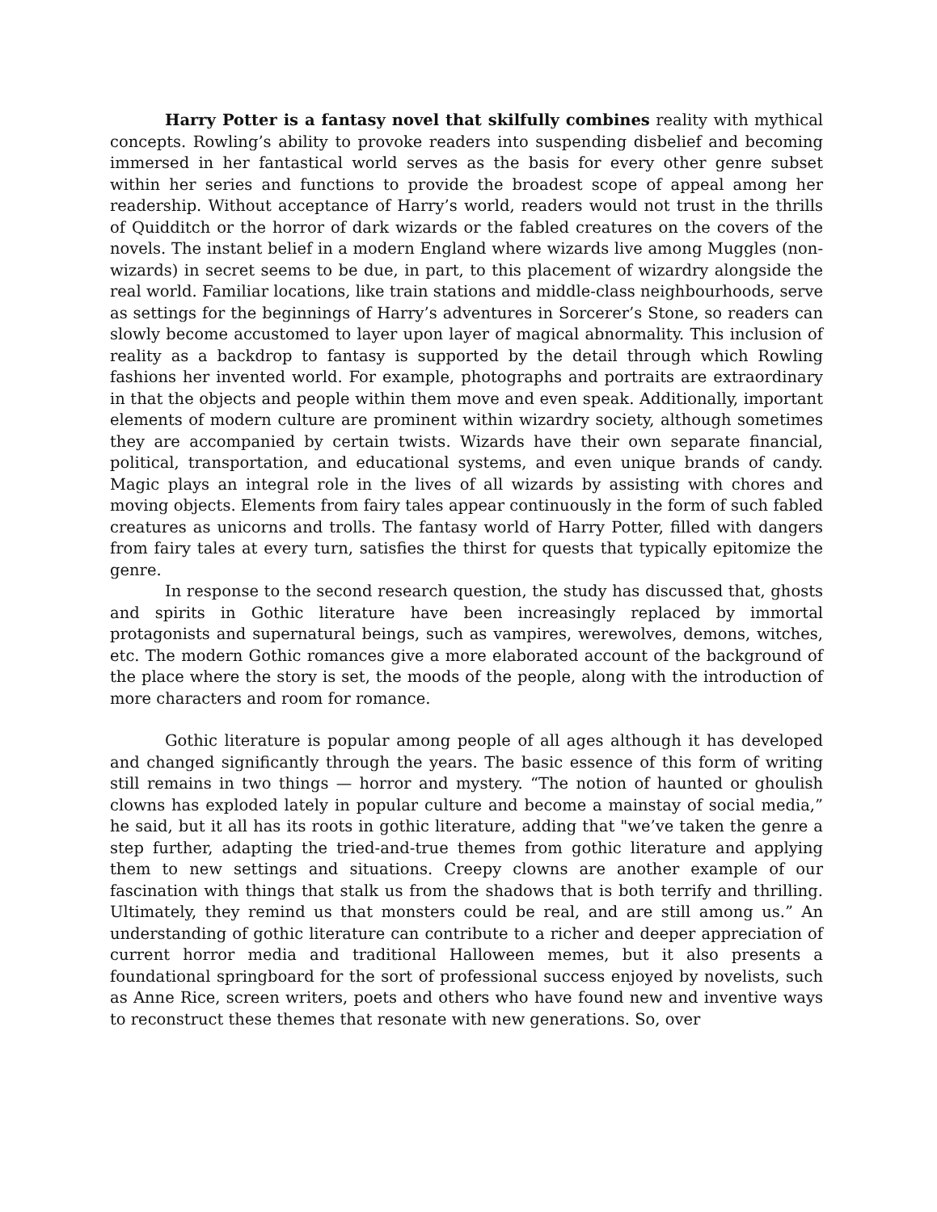Harry Potter is a fantasy novel that skilfully combines reality with mythical concepts. Rowling’s ability to provoke readers into suspending disbelief and becoming immersed in her fantastical world serves as the basis for every other genre subset within her series and functions to provide the broadest scope of appeal among her readership. Without acceptance of Harry’s world, readers would not trust in the thrills of Quidditch or the horror of dark wizards or the fabled creatures on the covers of the novels. The instant belief in a modern England where wizards live among Muggles (non-wizards) in secret seems to be due, in part, to this placement of wizardry alongside the real world. Familiar locations, like train stations and middle-class neighbourhoods, serve as settings for the beginnings of Harry’s adventures in Sorcerer’s Stone, so readers can slowly become accustomed to layer upon layer of magical abnormality. This inclusion of reality as a backdrop to fantasy is supported by the detail through which Rowling fashions her invented world. For example, photographs and portraits are extraordinary in that the objects and people within them move and even speak. Additionally, important elements of modern culture are prominent within wizardry society, although sometimes they are accompanied by certain twists. Wizards have their own separate financial, political, transportation, and educational systems, and even unique brands of candy. Magic plays an integral role in the lives of all wizards by assisting with chores and moving objects. Elements from fairy tales appear continuously in the form of such fabled creatures as unicorns and trolls. The fantasy world of Harry Potter, filled with dangers from fairy tales at every turn, satisfies the thirst for quests that typically epitomize the genre.
In response to the second research question, the study has discussed that, ghosts and spirits in Gothic literature have been increasingly replaced by immortal protagonists and supernatural beings, such as vampires, werewolves, demons, witches, etc. The modern Gothic romances give a more elaborated account of the background of the place where the story is set, the moods of the people, along with the introduction of more characters and room for romance.
Gothic literature is popular among people of all ages although it has developed and changed significantly through the years. The basic essence of this form of writing still remains in two things — horror and mystery. “The notion of haunted or ghoulish clowns has exploded lately in popular culture and become a mainstay of social media,” he said, but it all has its roots in gothic literature, adding that "we’ve taken the genre a step further, adapting the tried-and-true themes from gothic literature and applying them to new settings and situations. Creepy clowns are another example of our fascination with things that stalk us from the shadows that is both terrify and thrilling. Ultimately, they remind us that monsters could be real, and are still among us.” An understanding of gothic literature can contribute to a richer and deeper appreciation of current horror media and traditional Halloween memes, but it also presents a foundational springboard for the sort of professional success enjoyed by novelists, such as Anne Rice, screen writers, poets and others who have found new and inventive ways to reconstruct these themes that resonate with new generations. So, over